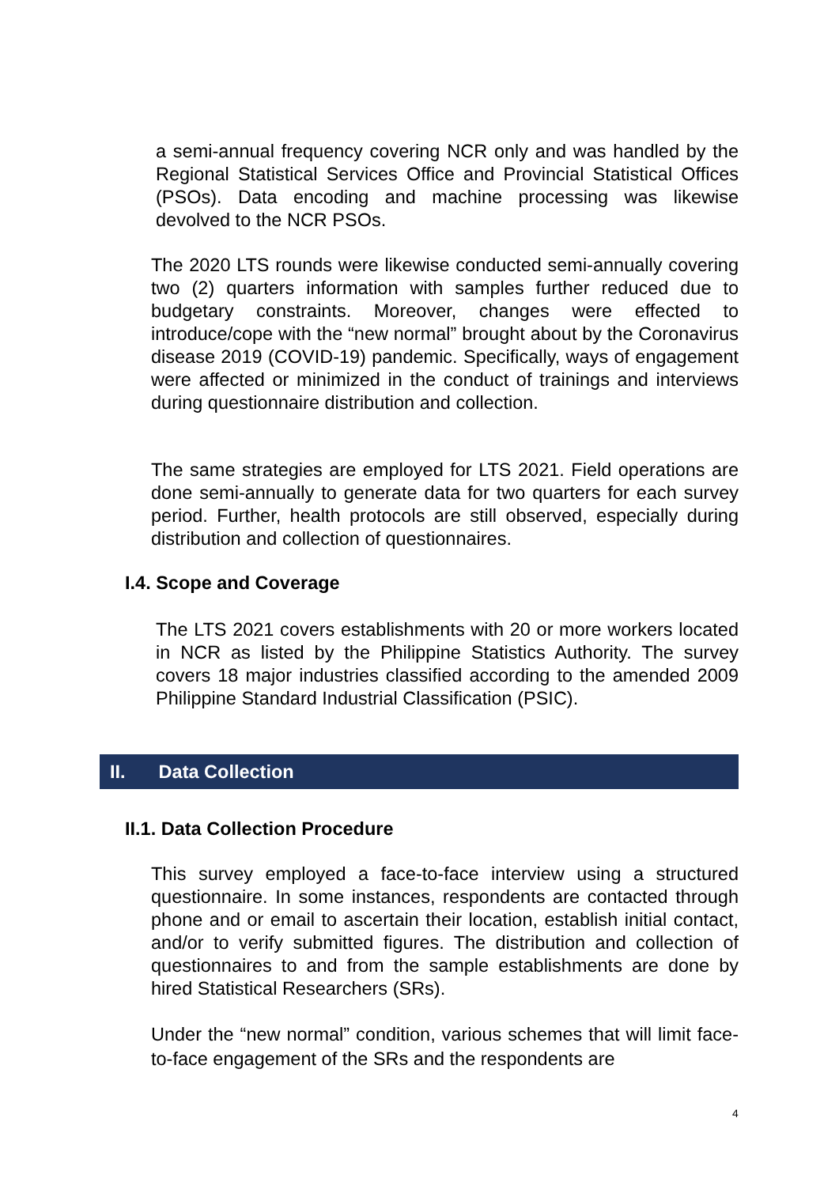a semi-annual frequency covering NCR only and was handled by the Regional Statistical Services Office and Provincial Statistical Offices (PSOs). Data encoding and machine processing was likewise devolved to the NCR PSOs.
The 2020 LTS rounds were likewise conducted semi-annually covering two (2) quarters information with samples further reduced due to budgetary constraints. Moreover, changes were effected to introduce/cope with the “new normal” brought about by the Coronavirus disease 2019 (COVID-19) pandemic. Specifically, ways of engagement were affected or minimized in the conduct of trainings and interviews during questionnaire distribution and collection.
The same strategies are employed for LTS 2021. Field operations are done semi-annually to generate data for two quarters for each survey period. Further, health protocols are still observed, especially during distribution and collection of questionnaires.
I.4. Scope and Coverage
The LTS 2021 covers establishments with 20 or more workers located in NCR as listed by the Philippine Statistics Authority. The survey covers 18 major industries classified according to the amended 2009 Philippine Standard Industrial Classification (PSIC).
II. Data Collection
II.1. Data Collection Procedure
This survey employed a face-to-face interview using a structured questionnaire. In some instances, respondents are contacted through phone and or email to ascertain their location, establish initial contact, and/or to verify submitted figures. The distribution and collection of questionnaires to and from the sample establishments are done by hired Statistical Researchers (SRs).
Under the “new normal” condition, various schemes that will limit face-to-face engagement of the SRs and the respondents are
4